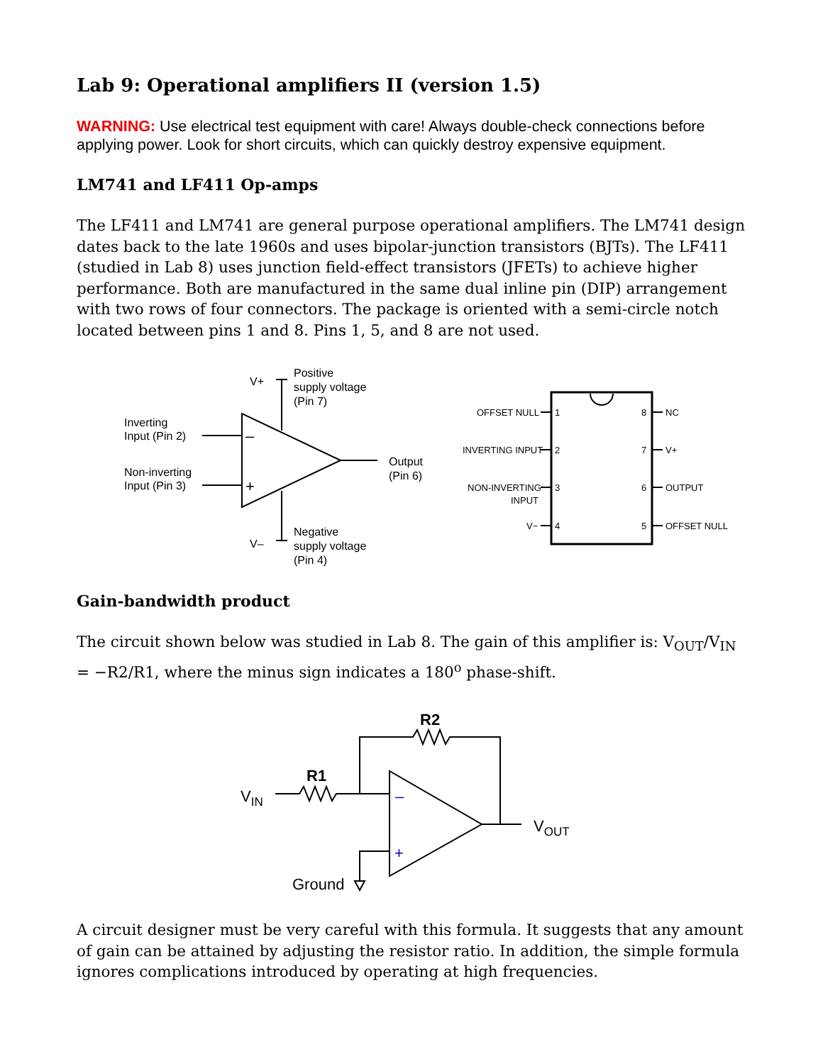Lab 9: Operational amplifiers II (version 1.5)
WARNING: Use electrical test equipment with care! Always double-check connections before applying power. Look for short circuits, which can quickly destroy expensive equipment.
LM741 and LF411 Op-amps
The LF411 and LM741 are general purpose operational amplifiers. The LM741 design dates back to the late 1960s and uses bipolar-junction transistors (BJTs). The LF411 (studied in Lab 8) uses junction field-effect transistors (JFETs) to achieve higher performance. Both are manufactured in the same dual inline pin (DIP) arrangement with two rows of four connectors. The package is oriented with a semi-circle notch located between pins 1 and 8. Pins 1, 5, and 8 are not used.
V+
Positive
supply voltage
(Pin 7)
Inverting
Input (Pin 2)
Non-inverting
Input (Pin 3)
Output
(Pin 6)
V–
Negative
supply voltage
(Pin 4)
–
+
OFFSET NULL
1
8
NC
INVERTING INPUT
2
7
V+
NON-INVERTING
INPUT
3
6
OUTPUT
V−
4
5
OFFSET NULL
Gain-bandwidth product
The circuit shown below was studied in Lab 8. The gain of this amplifier is: V<sub>OUT</sub>/V<sub>IN</sub> = −R2/R1, where the minus sign indicates a 180<sup>o</sup> phase-shift.
R2
R1
VIN
VOUT
Ground
–
+
A circuit designer must be very careful with this formula. It suggests that any amount of gain can be attained by adjusting the resistor ratio. In addition, the simple formula ignores complications introduced by operating at high frequencies.